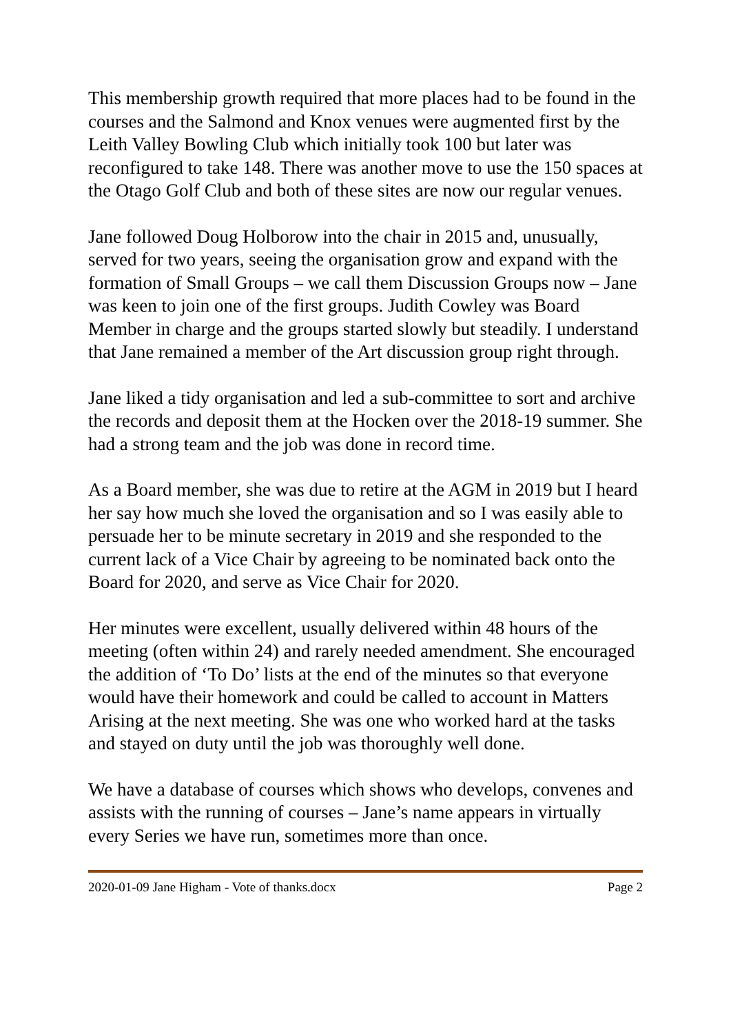This membership growth required that more places had to be found in the courses and the Salmond and Knox venues were augmented first by the Leith Valley Bowling Club which initially took 100 but later was reconfigured to take 148. There was another move to use the 150 spaces at the Otago Golf Club and both of these sites are now our regular venues.
Jane followed Doug Holborow into the chair in 2015 and, unusually, served for two years, seeing the organisation grow and expand with the formation of Small Groups – we call them Discussion Groups now – Jane was keen to join one of the first groups. Judith Cowley was Board Member in charge and the groups started slowly but steadily. I understand that Jane remained a member of the Art discussion group right through.
Jane liked a tidy organisation and led a sub-committee to sort and archive the records and deposit them at the Hocken over the 2018-19 summer. She had a strong team and the job was done in record time.
As a Board member, she was due to retire at the AGM in 2019 but I heard her say how much she loved the organisation and so I was easily able to persuade her to be minute secretary in 2019 and she responded to the current lack of a Vice Chair by agreeing to be nominated back onto the Board for 2020, and serve as Vice Chair for 2020.
Her minutes were excellent, usually delivered within 48 hours of the meeting (often within 24) and rarely needed amendment. She encouraged the addition of ‘To Do’ lists at the end of the minutes so that everyone would have their homework and could be called to account in Matters Arising at the next meeting. She was one who worked hard at the tasks and stayed on duty until the job was thoroughly well done.
We have a database of courses which shows who develops, convenes and assists with the running of courses – Jane’s name appears in virtually every Series we have run, sometimes more than once.
2020-01-09 Jane Higham - Vote of thanks.docx Page 2